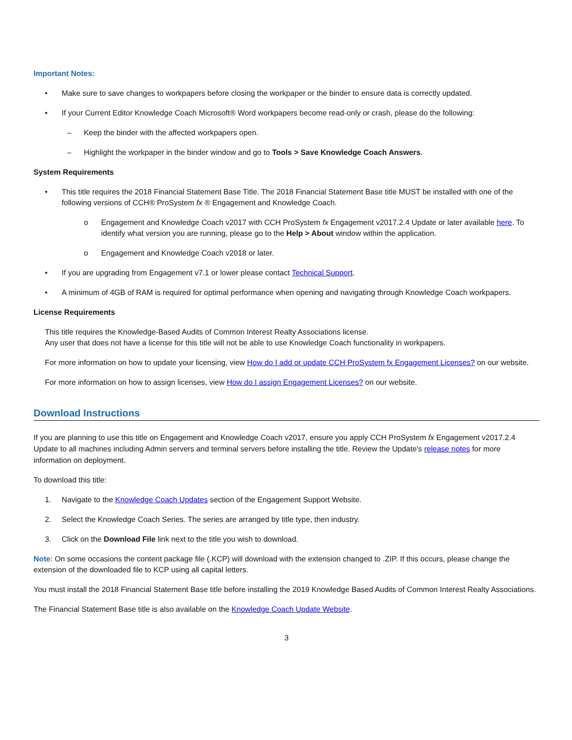Important Notes:
• Make sure to save changes to workpapers before closing the workpaper or the binder to ensure data is correctly updated.
• If your Current Editor Knowledge Coach Microsoft® Word workpapers become read-only or crash, please do the following:
– Keep the binder with the affected workpapers open.
– Highlight the workpaper in the binder window and go to Tools > Save Knowledge Coach Answers.
System Requirements
• This title requires the 2018 Financial Statement Base Title. The 2018 Financial Statement Base title MUST be installed with one of the following versions of CCH® ProSystem fx ® Engagement and Knowledge Coach.
o Engagement and Knowledge Coach v2017 with CCH ProSystem fx Engagement v2017.2.4 Update or later available here. To identify what version you are running, please go to the Help > About window within the application.
o Engagement and Knowledge Coach v2018 or later.
• If you are upgrading from Engagement v7.1 or lower please contact Technical Support.
• A minimum of 4GB of RAM is required for optimal performance when opening and navigating through Knowledge Coach workpapers.
License Requirements
This title requires the Knowledge-Based Audits of Common Interest Realty Associations license.
Any user that does not have a license for this title will not be able to use Knowledge Coach functionality in workpapers.
For more information on how to update your licensing, view How do I add or update CCH ProSystem fx Engagement Licenses? on our website.
For more information on how to assign licenses, view How do I assign Engagement Licenses? on our website.
Download Instructions
If you are planning to use this title on Engagement and Knowledge Coach v2017, ensure you apply CCH ProSystem fx Engagement v2017.2.4 Update to all machines including Admin servers and terminal servers before installing the title. Review the Update's release notes for more information on deployment.
To download this title:
1. Navigate to the Knowledge Coach Updates section of the Engagement Support Website.
2. Select the Knowledge Coach Series. The series are arranged by title type, then industry.
3. Click on the Download File link next to the title you wish to download.
Note: On some occasions the content package file (.KCP) will download with the extension changed to .ZIP. If this occurs, please change the extension of the downloaded file to KCP using all capital letters.
You must install the 2018 Financial Statement Base title before installing the 2019 Knowledge Based Audits of Common Interest Realty Associations.
The Financial Statement Base title is also available on the Knowledge Coach Update Website.
3